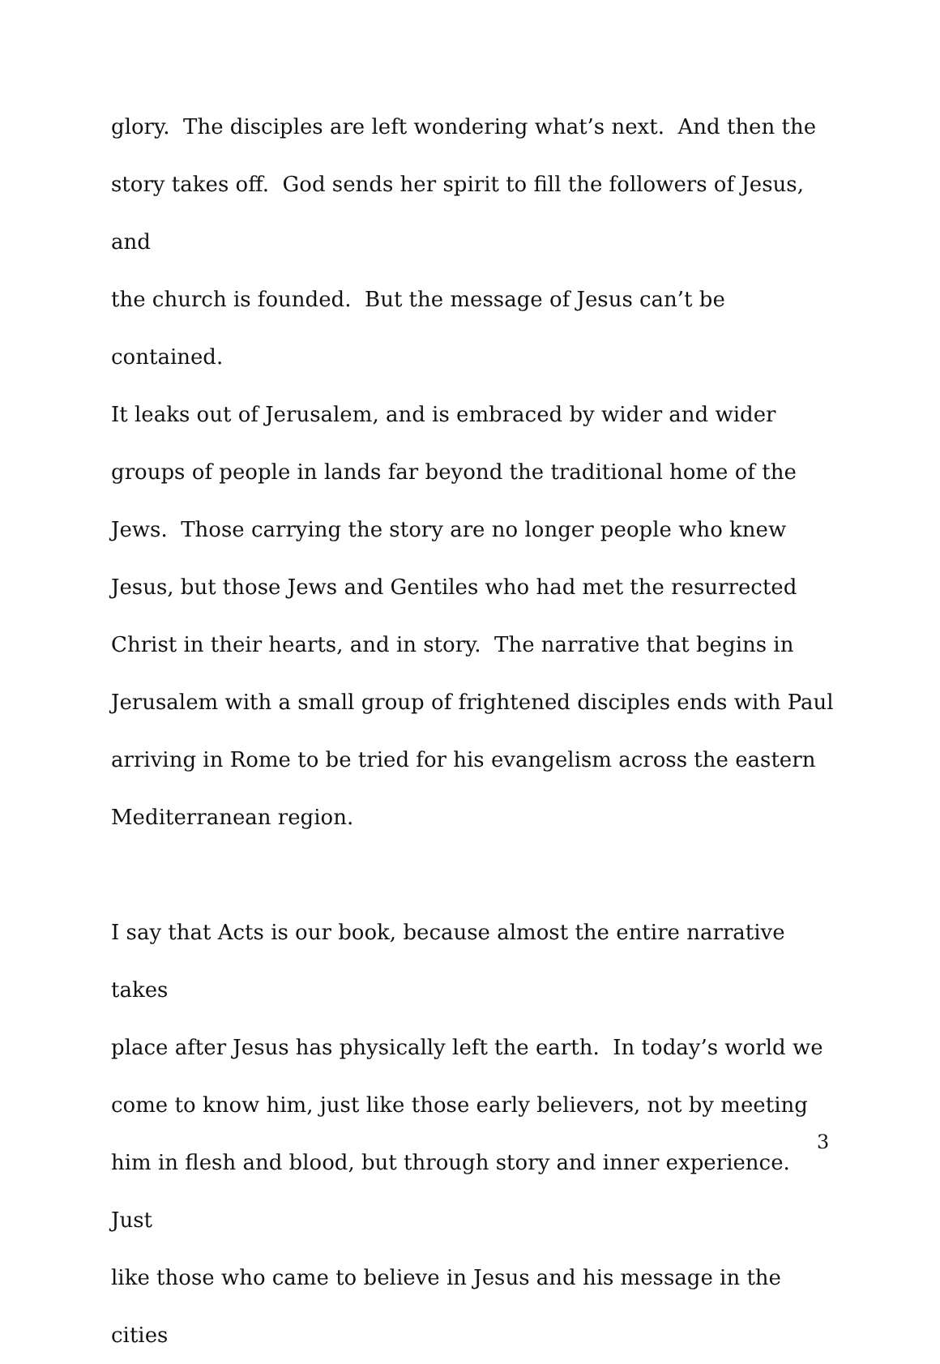glory. The disciples are left wondering what’s next. And then the
story takes off. God sends her spirit to fill the followers of Jesus, and
the church is founded. But the message of Jesus can’t be contained.
It leaks out of Jerusalem, and is embraced by wider and wider
groups of people in lands far beyond the traditional home of the
Jews. Those carrying the story are no longer people who knew
Jesus, but those Jews and Gentiles who had met the resurrected
Christ in their hearts, and in story. The narrative that begins in
Jerusalem with a small group of frightened disciples ends with Paul
arriving in Rome to be tried for his evangelism across the eastern
Mediterranean region.
I say that Acts is our book, because almost the entire narrative takes
place after Jesus has physically left the earth. In today’s world we
come to know him, just like those early believers, not by meeting
him in flesh and blood, but through story and inner experience. Just
like those who came to believe in Jesus and his message in the cities
3